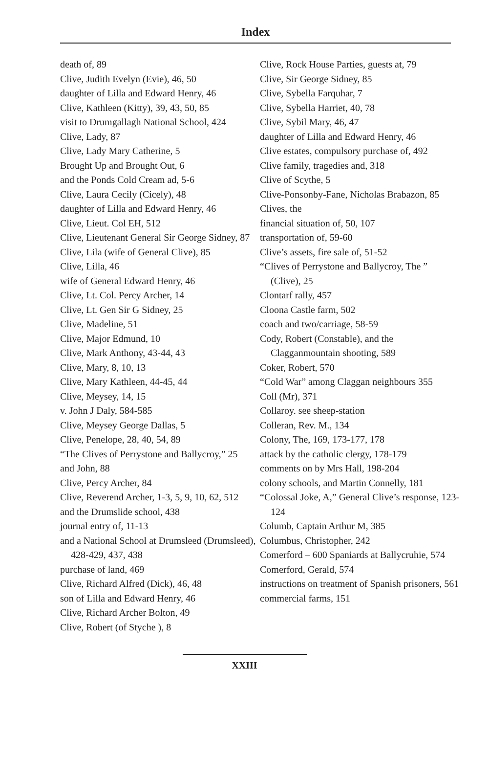Index
death of, 89
Clive, Judith Evelyn (Evie), 46, 50
daughter of Lilla and Edward Henry, 46
Clive, Kathleen (Kitty), 39, 43, 50, 85
visit to Drumgallagh National School, 424
Clive, Lady, 87
Clive, Lady Mary Catherine, 5
Brought Up and Brought Out, 6
and the Ponds Cold Cream ad, 5-6
Clive, Laura Cecily (Cicely), 48
daughter of Lilla and Edward Henry, 46
Clive, Lieut. Col EH, 512
Clive, Lieutenant General Sir George Sidney, 87
Clive, Lila (wife of General Clive), 85
Clive, Lilla, 46
wife of General Edward Henry, 46
Clive, Lt. Col. Percy Archer, 14
Clive, Lt. Gen Sir G Sidney, 25
Clive, Madeline, 51
Clive, Major Edmund, 10
Clive, Mark Anthony, 43-44, 43
Clive, Mary, 8, 10, 13
Clive, Mary Kathleen, 44-45, 44
Clive, Meysey, 14, 15
v. John J Daly, 584-585
Clive, Meysey George Dallas, 5
Clive, Penelope, 28, 40, 54, 89
“The Clives of Perrystone and Ballycroy,” 25
and John, 88
Clive, Percy Archer, 84
Clive, Reverend Archer, 1-3, 5, 9, 10, 62, 512
and the Drumslide school, 438
journal entry of, 11-13
and a National School at Drumsleed (Drumsleed), 428-429, 437, 438
purchase of land, 469
Clive, Richard Alfred (Dick), 46, 48
son of Lilla and Edward Henry, 46
Clive, Richard Archer Bolton, 49
Clive, Robert (of Styche ), 8
Clive, Rock House Parties, guests at, 79
Clive, Sir George Sidney, 85
Clive, Sybella Farquhar, 7
Clive, Sybella Harriet, 40, 78
Clive, Sybil Mary, 46, 47
daughter of Lilla and Edward Henry, 46
Clive estates, compulsory purchase of, 492
Clive family, tragedies and, 318
Clive of Scythe, 5
Clive-Ponsonby-Fane, Nicholas Brabazon, 85
Clives, the
financial situation of, 50, 107
transportation of, 59-60
Clive’s assets, fire sale of, 51-52
“Clives of Perrystone and Ballycroy, The ” (Clive), 25
Clontarf rally, 457
Cloona Castle farm, 502
coach and two/carriage, 58-59
Cody, Robert (Constable), and the Clagganmountain shooting, 589
Coker, Robert, 570
“Cold War” among Claggan neighbours 355
Coll (Mr), 371
Collaroy. see sheep-station
Colleran, Rev. M., 134
Colony, The, 169, 173-177, 178
attack by the catholic clergy, 178-179
comments on by Mrs Hall, 198-204
colony schools, and Martin Connelly, 181
“Colossal Joke, A,” General Clive’s response, 123-124
Columb, Captain Arthur M, 385
Columbus, Christopher, 242
Comerford – 600 Spaniards at Ballycruhie, 574
Comerford, Gerald, 574
instructions on treatment of Spanish prisoners, 561
commercial farms, 151
XXIII